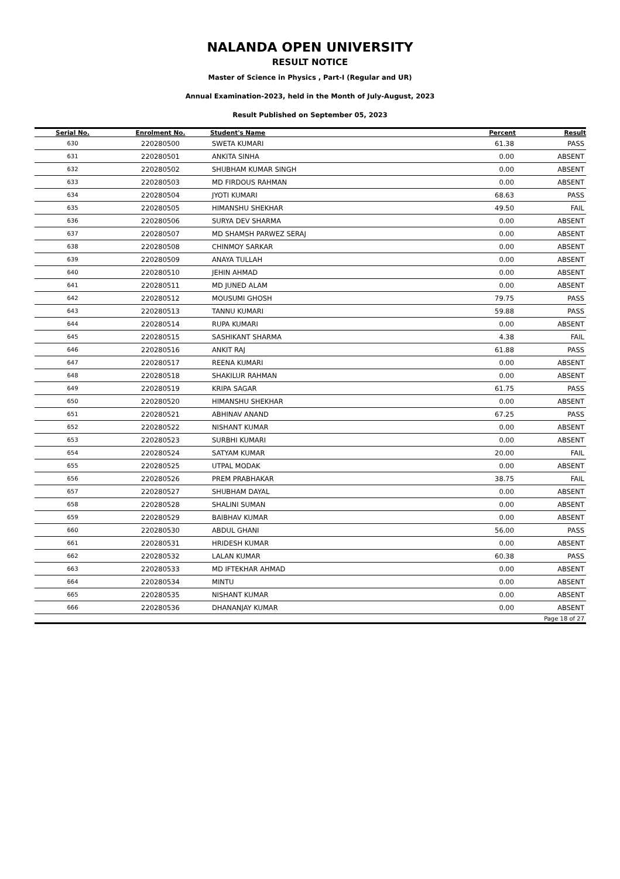NALANDA OPEN UNIVERSITY
RESULT NOTICE
Master of Science in Physics , Part-I (Regular and UR)
Annual Examination-2023, held in the Month of July-August, 2023
Result Published on September 05, 2023
| Serial No. | Enrolment No. | Student's Name | Percent | Result |
| --- | --- | --- | --- | --- |
| 630 | 220280500 | SWETA KUMARI | 61.38 | PASS |
| 631 | 220280501 | ANKITA SINHA | 0.00 | ABSENT |
| 632 | 220280502 | SHUBHAM KUMAR SINGH | 0.00 | ABSENT |
| 633 | 220280503 | MD FIRDOUS RAHMAN | 0.00 | ABSENT |
| 634 | 220280504 | JYOTI KUMARI | 68.63 | PASS |
| 635 | 220280505 | HIMANSHU SHEKHAR | 49.50 | FAIL |
| 636 | 220280506 | SURYA DEV SHARMA | 0.00 | ABSENT |
| 637 | 220280507 | MD SHAMSH PARWEZ SERAJ | 0.00 | ABSENT |
| 638 | 220280508 | CHINMOY SARKAR | 0.00 | ABSENT |
| 639 | 220280509 | ANAYA TULLAH | 0.00 | ABSENT |
| 640 | 220280510 | JEHIN AHMAD | 0.00 | ABSENT |
| 641 | 220280511 | MD JUNED ALAM | 0.00 | ABSENT |
| 642 | 220280512 | MOUSUMI GHOSH | 79.75 | PASS |
| 643 | 220280513 | TANNU KUMARI | 59.88 | PASS |
| 644 | 220280514 | RUPA KUMARI | 0.00 | ABSENT |
| 645 | 220280515 | SASHIKANT SHARMA | 4.38 | FAIL |
| 646 | 220280516 | ANKIT RAJ | 61.88 | PASS |
| 647 | 220280517 | REENA KUMARI | 0.00 | ABSENT |
| 648 | 220280518 | SHAKILUR RAHMAN | 0.00 | ABSENT |
| 649 | 220280519 | KRIPA SAGAR | 61.75 | PASS |
| 650 | 220280520 | HIMANSHU SHEKHAR | 0.00 | ABSENT |
| 651 | 220280521 | ABHINAV ANAND | 67.25 | PASS |
| 652 | 220280522 | NISHANT KUMAR | 0.00 | ABSENT |
| 653 | 220280523 | SURBHI KUMARI | 0.00 | ABSENT |
| 654 | 220280524 | SATYAM KUMAR | 20.00 | FAIL |
| 655 | 220280525 | UTPAL MODAK | 0.00 | ABSENT |
| 656 | 220280526 | PREM PRABHAKAR | 38.75 | FAIL |
| 657 | 220280527 | SHUBHAM DAYAL | 0.00 | ABSENT |
| 658 | 220280528 | SHALINI SUMAN | 0.00 | ABSENT |
| 659 | 220280529 | BAIBHAV KUMAR | 0.00 | ABSENT |
| 660 | 220280530 | ABDUL GHANI | 56.00 | PASS |
| 661 | 220280531 | HRIDESH KUMAR | 0.00 | ABSENT |
| 662 | 220280532 | LALAN KUMAR | 60.38 | PASS |
| 663 | 220280533 | MD IFTEKHAR AHMAD | 0.00 | ABSENT |
| 664 | 220280534 | MINTU | 0.00 | ABSENT |
| 665 | 220280535 | NISHANT KUMAR | 0.00 | ABSENT |
| 666 | 220280536 | DHANANJAY KUMAR | 0.00 | ABSENT |
| Page 18 of 27 | | | | |